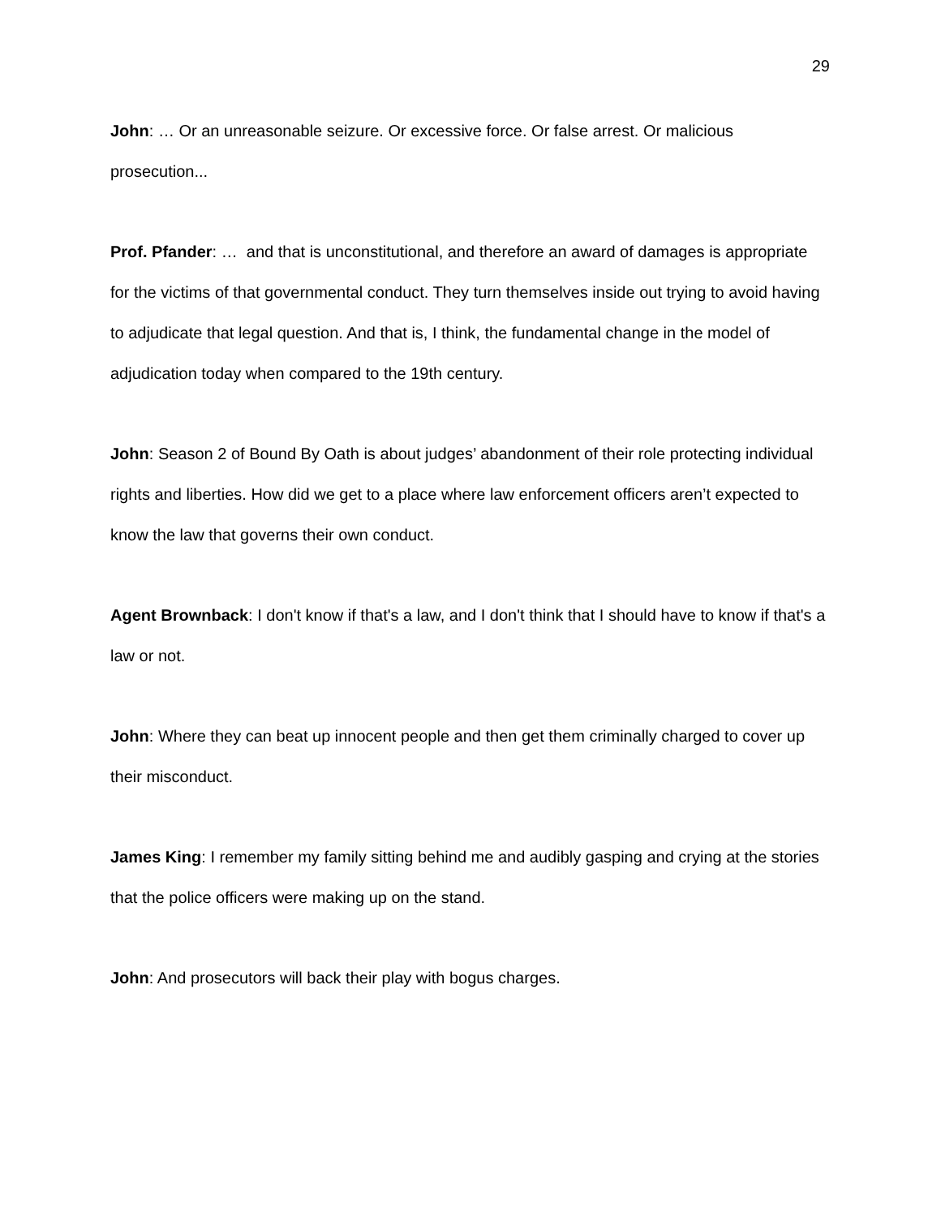29
John: … Or an unreasonable seizure. Or excessive force. Or false arrest. Or malicious prosecution...
Prof. Pfander: … and that is unconstitutional, and therefore an award of damages is appropriate for the victims of that governmental conduct. They turn themselves inside out trying to avoid having to adjudicate that legal question. And that is, I think, the fundamental change in the model of adjudication today when compared to the 19th century.
John: Season 2 of Bound By Oath is about judges’ abandonment of their role protecting individual rights and liberties. How did we get to a place where law enforcement officers aren’t expected to know the law that governs their own conduct.
Agent Brownback: I don't know if that's a law, and I don't think that I should have to know if that's a law or not.
John: Where they can beat up innocent people and then get them criminally charged to cover up their misconduct.
James King: I remember my family sitting behind me and audibly gasping and crying at the stories that the police officers were making up on the stand.
John: And prosecutors will back their play with bogus charges.